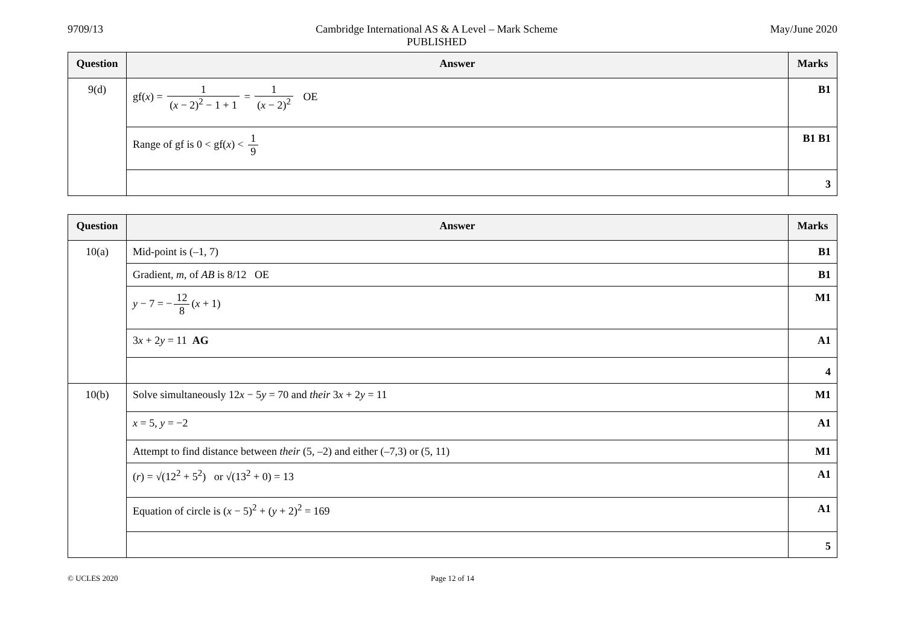9709/13 Cambridge International AS & A Level – Mark Scheme
PUBLISHED
May/June 2020
| Question | Answer | Marks |
| --- | --- | --- |
| 9(d) | gf( x ) = 1 ( x − 2)<sup>2</sup> − 1 + 1 = 1 ( x − 2)<sup>2</sup> OE | B1 |
| | Range of gf is 0 < gf( x ) < 1 9 | B1 B1 |
| | | 3 |
| Question | Answer | Marks |
| --- | --- | --- |
| 10(a) | Mid-point is (–1, 7) | B1 |
| | Gradient, m , of AB is 8/12 OE | B1 |
| | y − 7 = − 12 8 ( x + 1) | M1 |
| | 3 x + 2 y = 11 AG | A1 |
| | | 4 |
| 10(b) | Solve simultaneously 12 x − 5 y = 70 and their 3 x + 2 y = 11 | M1 |
| | x = 5, y = −2 | A1 |
| | Attempt to find distance between their (5, –2) and either (–7,3) or (5, 11) | M1 |
| | ( r ) = √(12<sup>2</sup> + 5<sup>2</sup>) or √(13<sup>2</sup> + 0) = 13 | A1 |
| | Equation of circle is ( x − 5)<sup>2</sup> + ( y + 2)<sup>2</sup> = 169 | A1 |
| | | 5 |
© UCLES 2020 Page 12 of 14